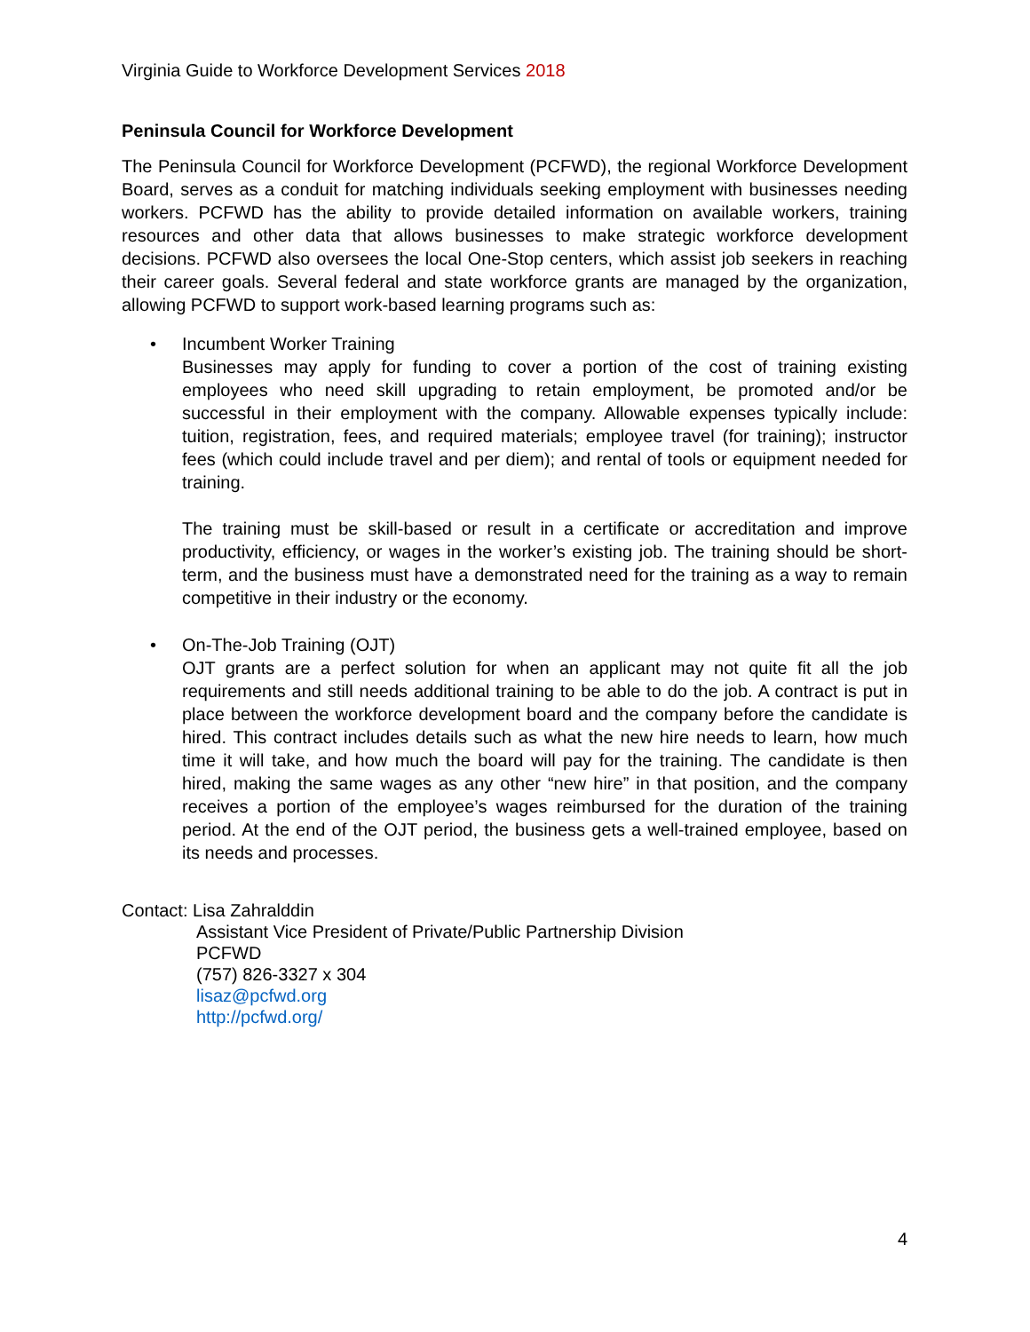Virginia Guide to Workforce Development Services 2018
Peninsula Council for Workforce Development
The Peninsula Council for Workforce Development (PCFWD), the regional Workforce Development Board, serves as a conduit for matching individuals seeking employment with businesses needing workers. PCFWD has the ability to provide detailed information on available workers, training resources and other data that allows businesses to make strategic workforce development decisions. PCFWD also oversees the local One-Stop centers, which assist job seekers in reaching their career goals. Several federal and state workforce grants are managed by the organization, allowing PCFWD to support work-based learning programs such as:
• Incumbent Worker Training
Businesses may apply for funding to cover a portion of the cost of training existing employees who need skill upgrading to retain employment, be promoted and/or be successful in their employment with the company. Allowable expenses typically include: tuition, registration, fees, and required materials; employee travel (for training); instructor fees (which could include travel and per diem); and rental of tools or equipment needed for training.
The training must be skill-based or result in a certificate or accreditation and improve productivity, efficiency, or wages in the worker’s existing job. The training should be short-term, and the business must have a demonstrated need for the training as a way to remain competitive in their industry or the economy.
• On-The-Job Training (OJT)
OJT grants are a perfect solution for when an applicant may not quite fit all the job requirements and still needs additional training to be able to do the job. A contract is put in place between the workforce development board and the company before the candidate is hired. This contract includes details such as what the new hire needs to learn, how much time it will take, and how much the board will pay for the training. The candidate is then hired, making the same wages as any other “new hire” in that position, and the company receives a portion of the employee’s wages reimbursed for the duration of the training period. At the end of the OJT period, the business gets a well-trained employee, based on its needs and processes.
Contact: Lisa Zahralddin
Assistant Vice President of Private/Public Partnership Division
PCFWD
(757) 826-3327 x 304
lisaz@pcfwd.org
http://pcfwd.org/
4